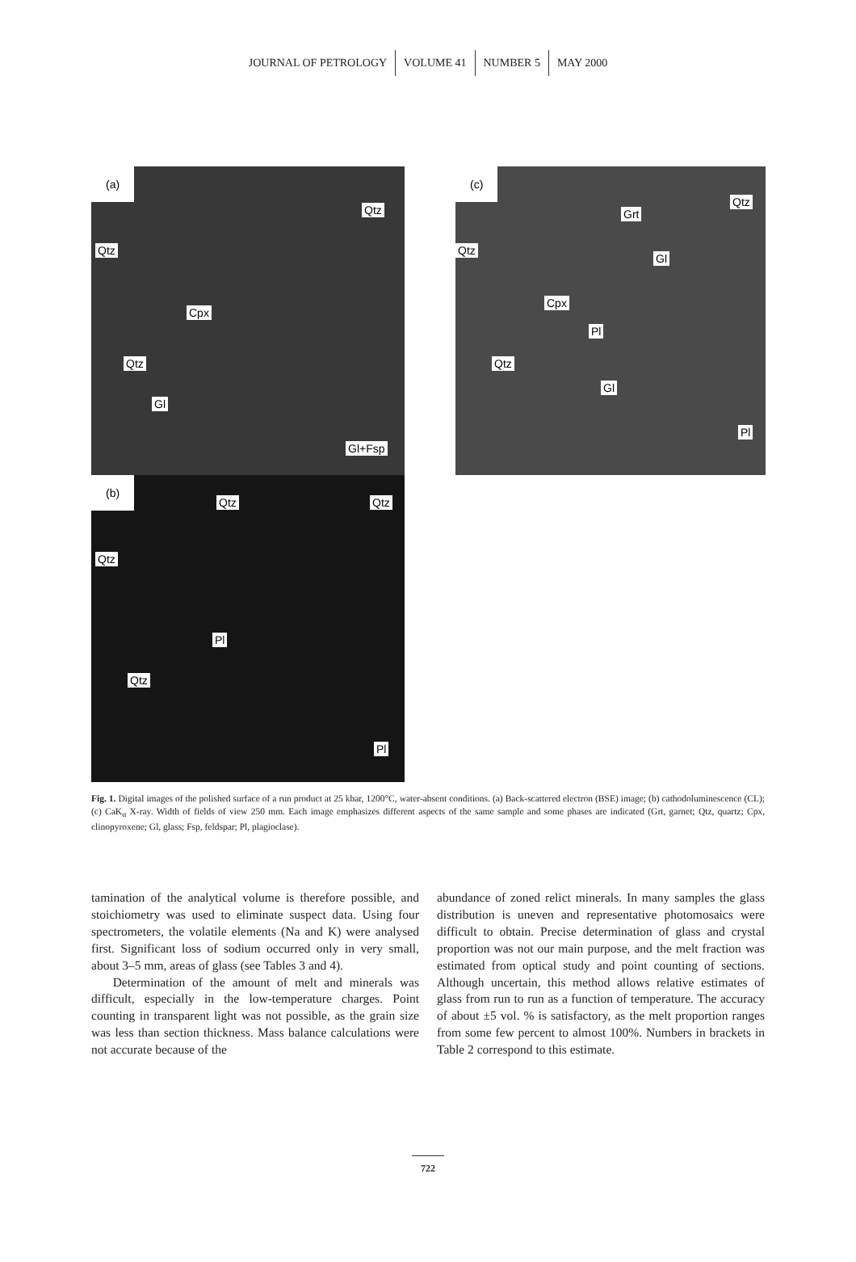JOURNAL OF PETROLOGY VOLUME 41 NUMBER 5 MAY 2000
(a)
Qtz
Qtz
Cpx
Qtz
Gl
Gl+Fsp
(b)
Qtz Qtz
Qtz
Pl
Qtz
Pl
(c)
Qtz
Grt
Qtz
Gl
Cpx
Pl
Qtz
Gl
Pl
Fig. 1. Digital images of the polished surface of a run product at 25 kbar, 1200°C, water-absent conditions. (a) Back-scattered electron (BSE) image; (b) cathodoluminescence (CL); (c) CaK<sub>α</sub> X-ray. Width of fields of view 250 mm. Each image emphasizes different aspects of the same sample and some phases are indicated (Grt, garnet; Qtz, quartz; Cpx, clinopyroxene; Gl, glass; Fsp, feldspar; Pl, plagioclase).
tamination of the analytical volume is therefore possible, and stoichiometry was used to eliminate suspect data. Using four spectrometers, the volatile elements (Na and K) were analysed first. Significant loss of sodium occurred only in very small, about 3–5 mm, areas of glass (see Tables 3 and 4).
Determination of the amount of melt and minerals was difficult, especially in the low-temperature charges. Point counting in transparent light was not possible, as the grain size was less than section thickness. Mass balance calculations were not accurate because of the
abundance of zoned relict minerals. In many samples the glass distribution is uneven and representative photomosaics were difficult to obtain. Precise determination of glass and crystal proportion was not our main purpose, and the melt fraction was estimated from optical study and point counting of sections. Although uncertain, this method allows relative estimates of glass from run to run as a function of temperature. The accuracy of about ±5 vol. % is satisfactory, as the melt proportion ranges from some few percent to almost 100%. Numbers in brackets in Table 2 correspond to this estimate.
722